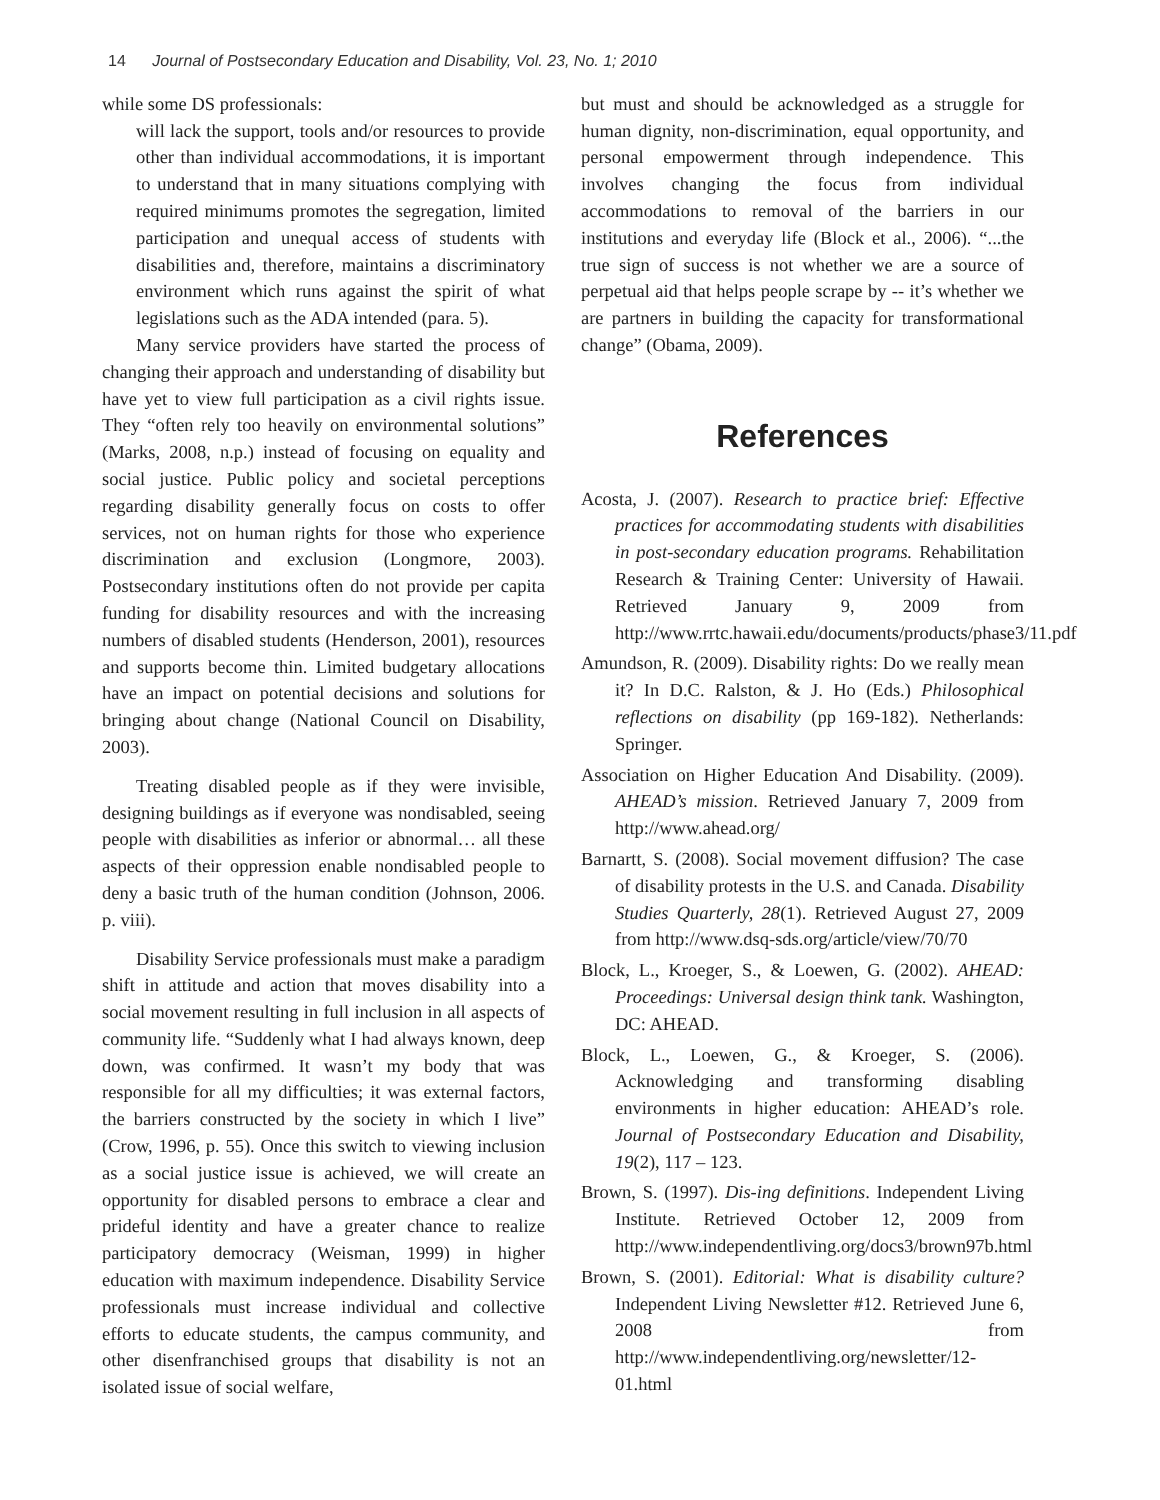14 Journal of Postsecondary Education and Disability, Vol. 23, No. 1; 2010
while some DS professionals:
will lack the support, tools and/or resources to provide other than individual accommodations, it is important to understand that in many situations complying with required minimums promotes the segregation, limited participation and unequal access of students with disabilities and, therefore, maintains a discriminatory environment which runs against the spirit of what legislations such as the ADA intended (para. 5).
Many service providers have started the process of changing their approach and understanding of disability but have yet to view full participation as a civil rights issue. They “often rely too heavily on environmental solutions” (Marks, 2008, n.p.) instead of focusing on equality and social justice. Public policy and societal perceptions regarding disability generally focus on costs to offer services, not on human rights for those who experience discrimination and exclusion (Longmore, 2003). Postsecondary institutions often do not provide per capita funding for disability resources and with the increasing numbers of disabled students (Henderson, 2001), resources and supports become thin. Limited budgetary allocations have an impact on potential decisions and solutions for bringing about change (National Council on Disability, 2003).
Treating disabled people as if they were invisible, designing buildings as if everyone was nondisabled, seeing people with disabilities as inferior or abnormal… all these aspects of their oppression enable nondisabled people to deny a basic truth of the human condition (Johnson, 2006. p. viii).
Disability Service professionals must make a paradigm shift in attitude and action that moves disability into a social movement resulting in full inclusion in all aspects of community life. “Suddenly what I had always known, deep down, was confirmed. It wasn’t my body that was responsible for all my difficulties; it was external factors, the barriers constructed by the society in which I live” (Crow, 1996, p. 55). Once this switch to viewing inclusion as a social justice issue is achieved, we will create an opportunity for disabled persons to embrace a clear and prideful identity and have a greater chance to realize participatory democracy (Weisman, 1999) in higher education with maximum independence. Disability Service professionals must increase individual and collective efforts to educate students, the campus community, and other disenfranchised groups that disability is not an isolated issue of social welfare,
but must and should be acknowledged as a struggle for human dignity, non-discrimination, equal opportunity, and personal empowerment through independence. This involves changing the focus from individual accommodations to removal of the barriers in our institutions and everyday life (Block et al., 2006). “...the true sign of success is not whether we are a source of perpetual aid that helps people scrape by -- it’s whether we are partners in building the capacity for transformational change” (Obama, 2009).
References
Acosta, J. (2007). Research to practice brief: Effective practices for accommodating students with disabilities in post-secondary education programs. Rehabilitation Research & Training Center: University of Hawaii. Retrieved January 9, 2009 from http://www.rrtc.hawaii.edu/documents/products/phase3/11.pdf
Amundson, R. (2009). Disability rights: Do we really mean it? In D.C. Ralston, & J. Ho (Eds.) Philosophical reflections on disability (pp 169-182). Netherlands: Springer.
Association on Higher Education And Disability. (2009). AHEAD’s mission. Retrieved January 7, 2009 from http://www.ahead.org/
Barnartt, S. (2008). Social movement diffusion? The case of disability protests in the U.S. and Canada. Disability Studies Quarterly, 28(1). Retrieved August 27, 2009 from http://www.dsq-sds.org/article/view/70/70
Block, L., Kroeger, S., & Loewen, G. (2002). AHEAD: Proceedings: Universal design think tank. Washington, DC: AHEAD.
Block, L., Loewen, G., & Kroeger, S. (2006). Acknowledging and transforming disabling environments in higher education: AHEAD’s role. Journal of Postsecondary Education and Disability, 19(2), 117 – 123.
Brown, S. (1997). Dis-ing definitions. Independent Living Institute. Retrieved October 12, 2009 from http://www.independentliving.org/docs3/brown97b.html
Brown, S. (2001). Editorial: What is disability culture? Independent Living Newsletter #12. Retrieved June 6, 2008 from http://www.independentliving.org/newsletter/12-01.html